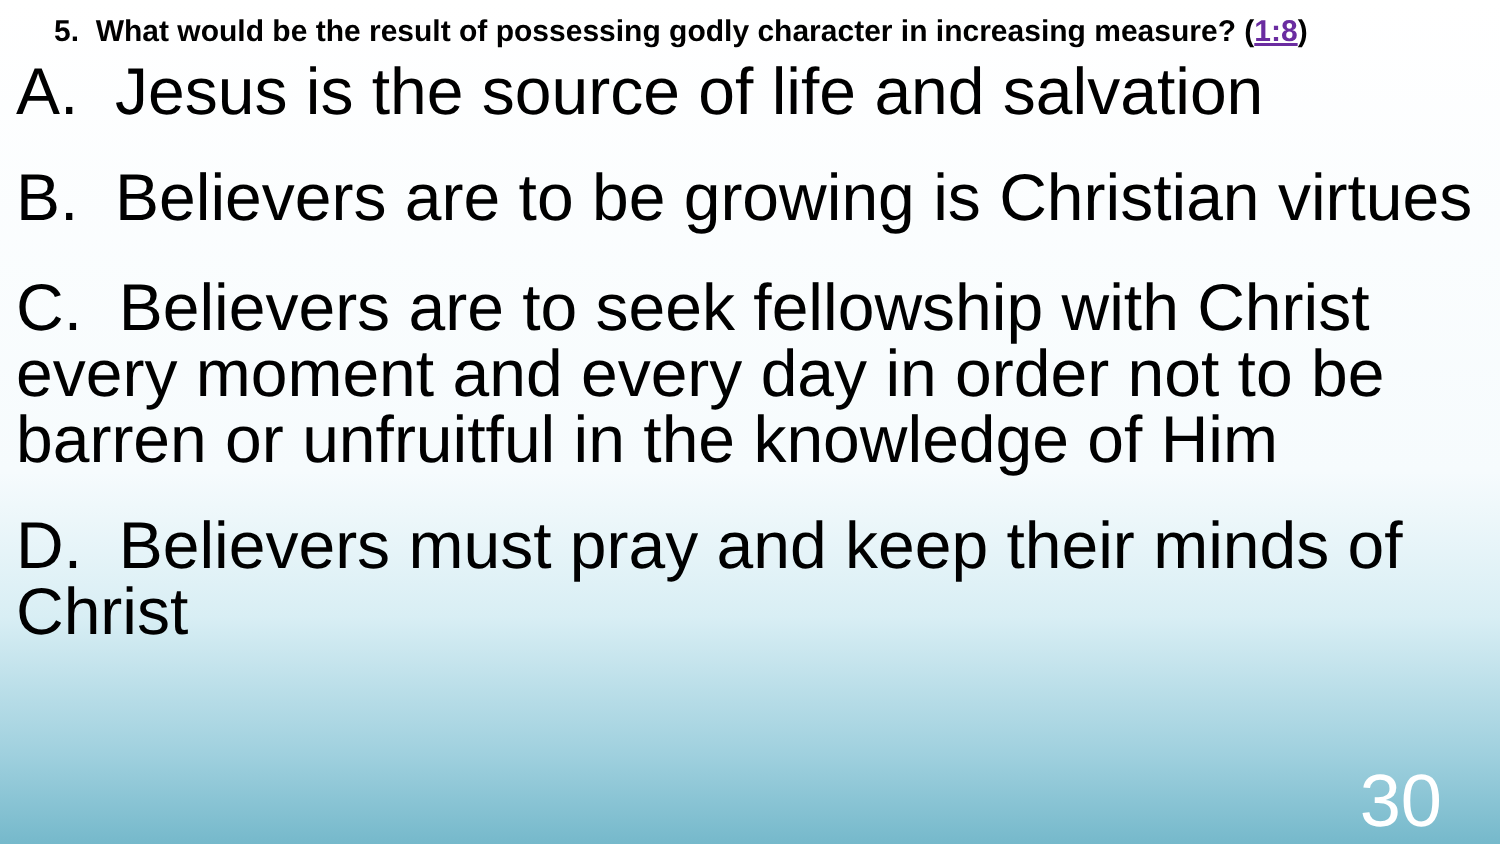5. What would be the result of possessing godly character in increasing measure? (1:8)
A. Jesus is the source of life and salvation
B. Believers are to be growing is Christian virtues
C. Believers are to seek fellowship with Christ every moment and every day in order not to be barren or unfruitful in the knowledge of Him
D. Believers must pray and keep their minds of Christ
30